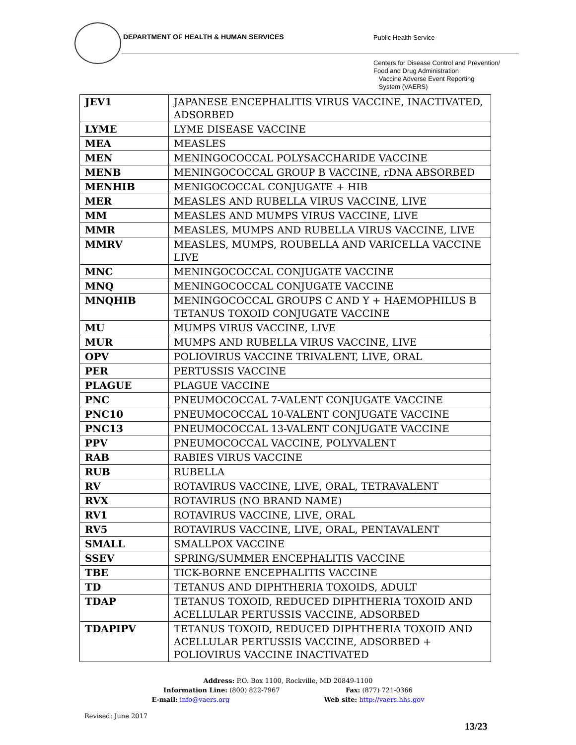DEPARTMENT OF HEALTH & HUMAN SERVICES
Public Health Service
Centers for Disease Control and Prevention/
Food and Drug Administration
Vaccine Adverse Event Reporting
System (VAERS)
| JEV1 | JAPANESE ENCEPHALITIS VIRUS VACCINE, INACTIVATED, ADSORBED |
| LYME | LYME DISEASE VACCINE |
| MEA | MEASLES |
| MEN | MENINGOCOCCAL POLYSACCHARIDE VACCINE |
| MENB | MENINGOCOCCAL GROUP B VACCINE, rDNA ABSORBED |
| MENHIB | MENIGOCOCCAL CONJUGATE + HIB |
| MER | MEASLES AND RUBELLA VIRUS VACCINE, LIVE |
| MM | MEASLES AND MUMPS VIRUS VACCINE, LIVE |
| MMR | MEASLES, MUMPS AND RUBELLA VIRUS VACCINE, LIVE |
| MMRV | MEASLES, MUMPS, ROUBELLA AND VARICELLA VACCINE LIVE |
| MNC | MENINGOCOCCAL CONJUGATE VACCINE |
| MNQ | MENINGOCOCCAL CONJUGATE VACCINE |
| MNQHIB | MENINGOCOCCAL GROUPS C AND Y + HAEMOPHILUS B TETANUS TOXOID CONJUGATE VACCINE |
| MU | MUMPS VIRUS VACCINE, LIVE |
| MUR | MUMPS AND RUBELLA VIRUS VACCINE, LIVE |
| OPV | POLIOVIRUS VACCINE TRIVALENT, LIVE, ORAL |
| PER | PERTUSSIS VACCINE |
| PLAGUE | PLAGUE VACCINE |
| PNC | PNEUMOCOCCAL 7-VALENT CONJUGATE VACCINE |
| PNC10 | PNEUMOCOCCAL 10-VALENT CONJUGATE VACCINE |
| PNC13 | PNEUMOCOCCAL 13-VALENT CONJUGATE VACCINE |
| PPV | PNEUMOCOCCAL VACCINE, POLYVALENT |
| RAB | RABIES VIRUS VACCINE |
| RUB | RUBELLA |
| RV | ROTAVIRUS VACCINE, LIVE, ORAL, TETRAVALENT |
| RVX | ROTAVIRUS (NO BRAND NAME) |
| RV1 | ROTAVIRUS VACCINE, LIVE, ORAL |
| RV5 | ROTAVIRUS VACCINE, LIVE, ORAL, PENTAVALENT |
| SMALL | SMALLPOX VACCINE |
| SSEV | SPRING/SUMMER ENCEPHALITIS VACCINE |
| TBE | TICK-BORNE ENCEPHALITIS VACCINE |
| TD | TETANUS AND DIPHTHERIA TOXOIDS, ADULT |
| TDAP | TETANUS TOXOID, REDUCED DIPHTHERIA TOXOID AND ACELLULAR PERTUSSIS VACCINE, ADSORBED |
| TDAPIPV | TETANUS TOXOID, REDUCED DIPHTHERIA TOXOID AND ACELLULAR PERTUSSIS VACCINE, ADSORBED + POLIOVIRUS VACCINE INACTIVATED |
Address: P.O. Box 1100, Rockville, MD 20849-1100
Information Line: (800) 822-7967 Fax: (877) 721-0366
E-mail: info@vaers.org Web site: http://vaers.hhs.gov
Revised: June 2017
13/23